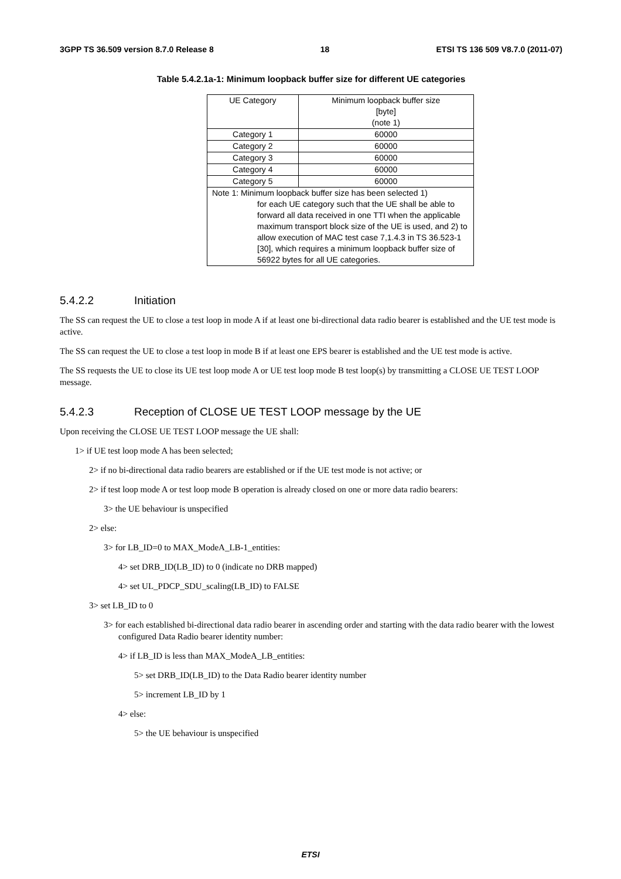3GPP TS 36.509 version 8.7.0 Release 8 18 ETSI TS 136 509 V8.7.0 (2011-07)
Table 5.4.2.1a-1: Minimum loopback buffer size for different UE categories
| UE Category | Minimum loopback buffer size [byte] (note 1) |
| Category 1 | 60000 |
| Category 2 | 60000 |
| Category 3 | 60000 |
| Category 4 | 60000 |
| Category 5 | 60000 |
| Note 1: Minimum loopback buffer size has been selected 1) for each UE category such that the UE shall be able to forward all data received in one TTI when the applicable maximum transport block size of the UE is used, and 2) to allow execution of MAC test case 7,1.4.3 in TS 36.523-1 [30], which requires a minimum loopback buffer size of 56922 bytes for all UE categories. | |
5.4.2.2 Initiation
The SS can request the UE to close a test loop in mode A if at least one bi-directional data radio bearer is established and the UE test mode is active.
The SS can request the UE to close a test loop in mode B if at least one EPS bearer is established and the UE test mode is active.
The SS requests the UE to close its UE test loop mode A or UE test loop mode B test loop(s) by transmitting a CLOSE UE TEST LOOP message.
5.4.2.3 Reception of CLOSE UE TEST LOOP message by the UE
Upon receiving the CLOSE UE TEST LOOP message the UE shall:
1> if UE test loop mode A has been selected;
2> if no bi-directional data radio bearers are established or if the UE test mode is not active; or
2> if test loop mode A or test loop mode B operation is already closed on one or more data radio bearers:
3> the UE behaviour is unspecified
2> else:
3> for LB_ID=0 to MAX_ModeA_LB-1_entities:
4> set DRB_ID(LB_ID) to 0 (indicate no DRB mapped)
4> set UL_PDCP_SDU_scaling(LB_ID) to FALSE
3> set LB_ID to 0
3> for each established bi-directional data radio bearer in ascending order and starting with the data radio bearer with the lowest configured Data Radio bearer identity number:
4> if LB_ID is less than MAX_ModeA_LB_entities:
5> set DRB_ID(LB_ID) to the Data Radio bearer identity number
5> increment LB_ID by 1
4> else:
5> the UE behaviour is unspecified
ETSI